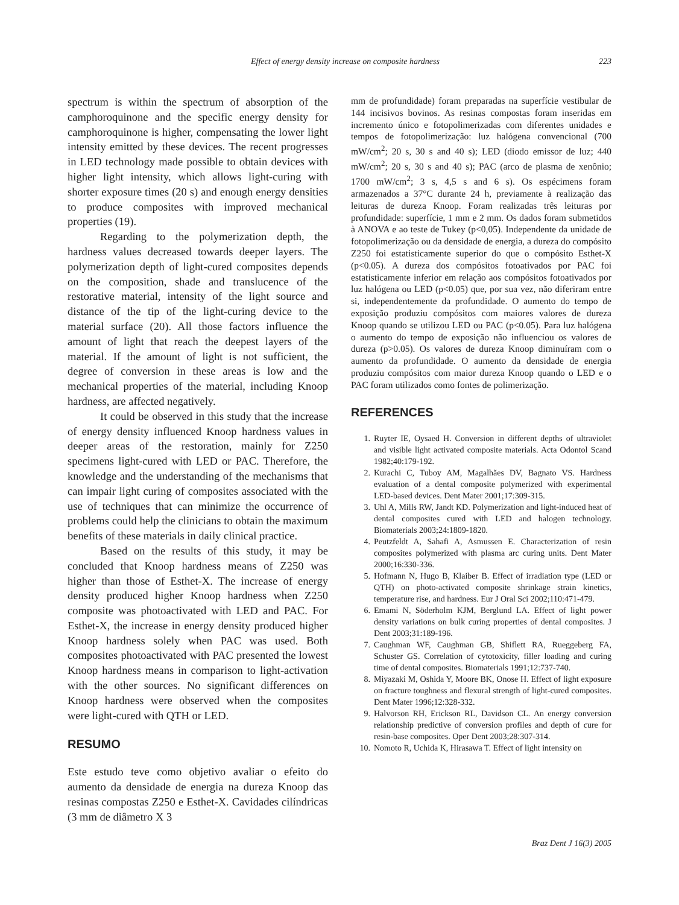Effect of energy density increase on composite hardness 223
spectrum is within the spectrum of absorption of the camphoroquinone and the specific energy density for camphoroquinone is higher, compensating the lower light intensity emitted by these devices. The recent progresses in LED technology made possible to obtain devices with higher light intensity, which allows light-curing with shorter exposure times (20 s) and enough energy densities to produce composites with improved mechanical properties (19).
Regarding to the polymerization depth, the hardness values decreased towards deeper layers. The polymerization depth of light-cured composites depends on the composition, shade and translucence of the restorative material, intensity of the light source and distance of the tip of the light-curing device to the material surface (20). All those factors influence the amount of light that reach the deepest layers of the material. If the amount of light is not sufficient, the degree of conversion in these areas is low and the mechanical properties of the material, including Knoop hardness, are affected negatively.
It could be observed in this study that the increase of energy density influenced Knoop hardness values in deeper areas of the restoration, mainly for Z250 specimens light-cured with LED or PAC. Therefore, the knowledge and the understanding of the mechanisms that can impair light curing of composites associated with the use of techniques that can minimize the occurrence of problems could help the clinicians to obtain the maximum benefits of these materials in daily clinical practice.
Based on the results of this study, it may be concluded that Knoop hardness means of Z250 was higher than those of Esthet-X. The increase of energy density produced higher Knoop hardness when Z250 composite was photoactivated with LED and PAC. For Esthet-X, the increase in energy density produced higher Knoop hardness solely when PAC was used. Both composites photoactivated with PAC presented the lowest Knoop hardness means in comparison to light-activation with the other sources. No significant differences on Knoop hardness were observed when the composites were light-cured with QTH or LED.
RESUMO
Este estudo teve como objetivo avaliar o efeito do aumento da densidade de energia na dureza Knoop das resinas compostas Z250 e Esthet-X. Cavidades cilíndricas (3 mm de diâmetro X 3
mm de profundidade) foram preparadas na superfície vestibular de 144 incisivos bovinos. As resinas compostas foram inseridas em incremento único e fotopolimerizadas com diferentes unidades e tempos de fotopolimerização: luz halógena convencional (700 mW/cm<sup>2</sup>; 20 s, 30 s and 40 s); LED (diodo emissor de luz; 440 mW/cm<sup>2</sup>; 20 s, 30 s and 40 s); PAC (arco de plasma de xenônio; 1700 mW/cm<sup>2</sup>; 3 s, 4,5 s and 6 s). Os espécimens foram armazenados a 37°C durante 24 h, previamente à realização das leituras de dureza Knoop. Foram realizadas três leituras por profundidade: superfície, 1 mm e 2 mm. Os dados foram submetidos à ANOVA e ao teste de Tukey (p<0,05). Independente da unidade de fotopolimerização ou da densidade de energia, a dureza do compósito Z250 foi estatisticamente superior do que o compósito Esthet-X (p<0.05). A dureza dos compósitos fotoativados por PAC foi estatisticamente inferior em relação aos compósitos fotoativados por luz halógena ou LED (p<0.05) que, por sua vez, não diferiram entre si, independentemente da profundidade. O aumento do tempo de exposição produziu compósitos com maiores valores de dureza Knoop quando se utilizou LED ou PAC (p<0.05). Para luz halógena o aumento do tempo de exposição não influenciou os valores de dureza (p>0.05). Os valores de dureza Knoop diminuíram com o aumento da profundidade. O aumento da densidade de energia produziu compósitos com maior dureza Knoop quando o LED e o PAC foram utilizados como fontes de polimerização.
REFERENCES
1. Ruyter IE, Oysaed H. Conversion in different depths of ultraviolet and visible light activated composite materials. Acta Odontol Scand 1982;40:179-192.
2. Kurachi C, Tuboy AM, Magalhães DV, Bagnato VS. Hardness evaluation of a dental composite polymerized with experimental LED-based devices. Dent Mater 2001;17:309-315.
3. Uhl A, Mills RW, Jandt KD. Polymerization and light-induced heat of dental composites cured with LED and halogen technology. Biomaterials 2003;24:1809-1820.
4. Peutzfeldt A, Sahafi A, Asmussen E. Characterization of resin composites polymerized with plasma arc curing units. Dent Mater 2000;16:330-336.
5. Hofmann N, Hugo B, Klaiber B. Effect of irradiation type (LED or QTH) on photo-activated composite shrinkage strain kinetics, temperature rise, and hardness. Eur J Oral Sci 2002;110:471-479.
6. Emami N, Söderholm KJM, Berglund LA. Effect of light power density variations on bulk curing properties of dental composites. J Dent 2003;31:189-196.
7. Caughman WF, Caughman GB, Shiflett RA, Rueggeberg FA, Schuster GS. Correlation of cytotoxicity, filler loading and curing time of dental composites. Biomaterials 1991;12:737-740.
8. Miyazaki M, Oshida Y, Moore BK, Onose H. Effect of light exposure on fracture toughness and flexural strength of light-cured composites. Dent Mater 1996;12:328-332.
9. Halvorson RH, Erickson RL, Davidson CL. An energy conversion relationship predictive of conversion profiles and depth of cure for resin-base composites. Oper Dent 2003;28:307-314.
10. Nomoto R, Uchida K, Hirasawa T. Effect of light intensity on
Braz Dent J 16(3) 2005